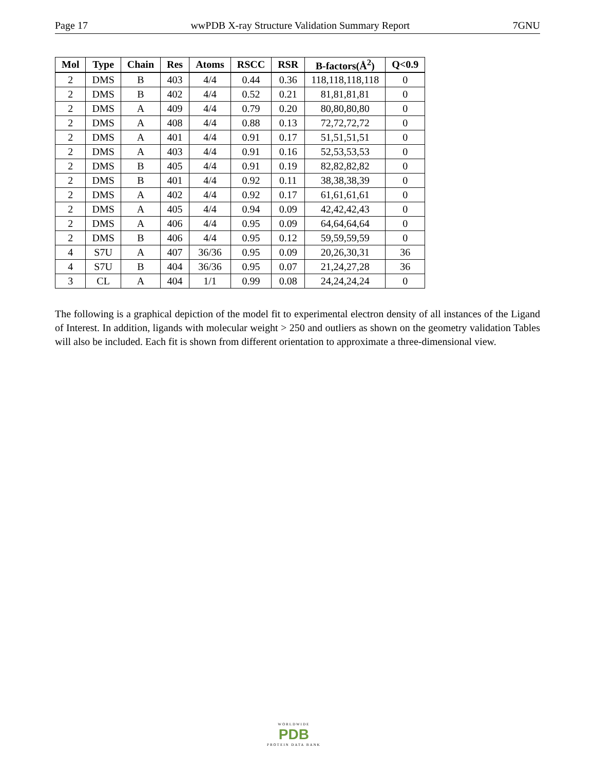Page 17 wwPDB X-ray Structure Validation Summary Report 7GNU
| Mol | Type | Chain | Res | Atoms | RSCC | RSR | B-factors(Å<sup>2</sup>) | Q<0.9 |
| --- | --- | --- | --- | --- | --- | --- | --- | --- |
| 2 | DMS | B | 403 | 4/4 | 0.44 | 0.36 | 118,118,118,118 | 0 |
| 2 | DMS | B | 402 | 4/4 | 0.52 | 0.21 | 81,81,81,81 | 0 |
| 2 | DMS | A | 409 | 4/4 | 0.79 | 0.20 | 80,80,80,80 | 0 |
| 2 | DMS | A | 408 | 4/4 | 0.88 | 0.13 | 72,72,72,72 | 0 |
| 2 | DMS | A | 401 | 4/4 | 0.91 | 0.17 | 51,51,51,51 | 0 |
| 2 | DMS | A | 403 | 4/4 | 0.91 | 0.16 | 52,53,53,53 | 0 |
| 2 | DMS | B | 405 | 4/4 | 0.91 | 0.19 | 82,82,82,82 | 0 |
| 2 | DMS | B | 401 | 4/4 | 0.92 | 0.11 | 38,38,38,39 | 0 |
| 2 | DMS | A | 402 | 4/4 | 0.92 | 0.17 | 61,61,61,61 | 0 |
| 2 | DMS | A | 405 | 4/4 | 0.94 | 0.09 | 42,42,42,43 | 0 |
| 2 | DMS | A | 406 | 4/4 | 0.95 | 0.09 | 64,64,64,64 | 0 |
| 2 | DMS | B | 406 | 4/4 | 0.95 | 0.12 | 59,59,59,59 | 0 |
| 4 | S7U | A | 407 | 36/36 | 0.95 | 0.09 | 20,26,30,31 | 36 |
| 4 | S7U | B | 404 | 36/36 | 0.95 | 0.07 | 21,24,27,28 | 36 |
| 3 | CL | A | 404 | 1/1 | 0.99 | 0.08 | 24,24,24,24 | 0 |
The following is a graphical depiction of the model fit to experimental electron density of all instances of the Ligand of Interest. In addition, ligands with molecular weight > 250 and outliers as shown on the geometry validation Tables will also be included. Each fit is shown from different orientation to approximate a three-dimensional view.
WORLDWIDE
PDB
PROTEIN DATA BANK